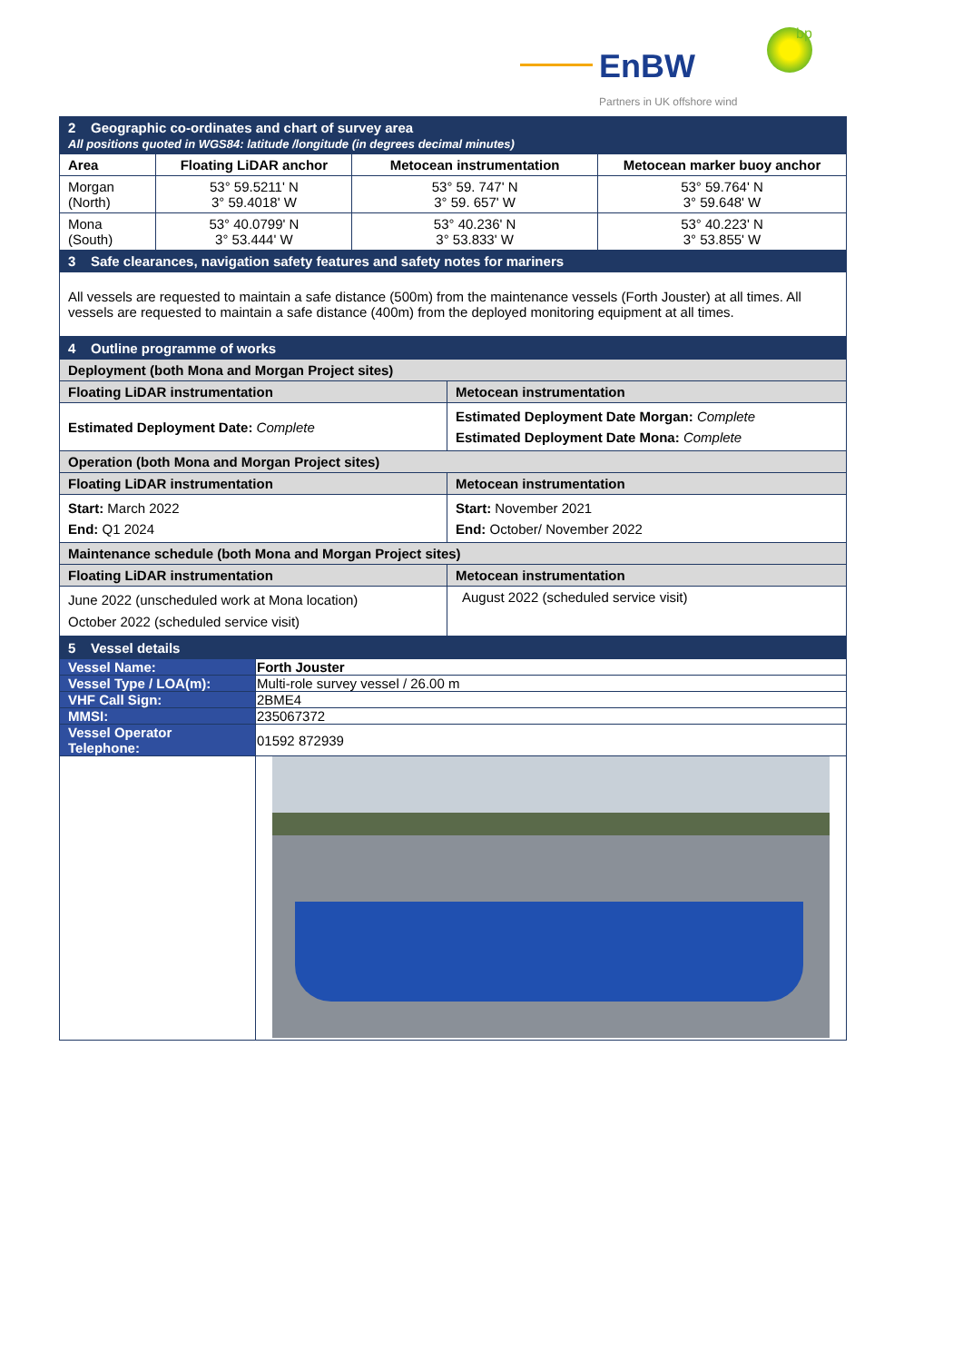EnBW
bp
Partners in UK offshore wind
| 2 Geographic co-ordinates and chart of survey area All positions quoted in WGS84: latitude /longitude (in degrees decimal minutes) | | | |
| Area | Floating LiDAR anchor | Metocean instrumentation | Metocean marker buoy anchor |
| Morgan (North) | 53° 59.5211' N 3° 59.4018' W | 53° 59. 747' N 3° 59. 657' W | 53° 59.764' N 3° 59.648' W |
| Mona (South) | 53° 40.0799' N 3° 53.444' W | 53° 40.236' N 3° 53.833' W | 53° 40.223' N 3° 53.855' W |
| 3 Safe clearances, navigation safety features and safety notes for mariners | | | |
| All vessels are requested to maintain a safe distance (500m) from the maintenance vessels (Forth Jouster) at all times. All vessels are requested to maintain a safe distance (400m) from the deployed monitoring equipment at all times. | | | |
| 4 Outline programme of works | |
| Deployment (both Mona and Morgan Project sites) | |
| Floating LiDAR instrumentation | Metocean instrumentation |
| Estimated Deployment Date: Complete | Estimated Deployment Date Morgan: Complete Estimated Deployment Date Mona: Complete |
| Operation (both Mona and Morgan Project sites) | |
| Floating LiDAR instrumentation | Metocean instrumentation |
| Start: March 2022 End: Q1 2024 | Start: November 2021 End: October/ November 2022 |
| Maintenance schedule (both Mona and Morgan Project sites) | |
| Floating LiDAR instrumentation | Metocean instrumentation |
| June 2022 (unscheduled work at Mona location) October 2022 (scheduled service visit) | August 2022 (scheduled service visit) |
| 5 Vessel details | |
| Vessel Name: | Forth Jouster |
| Vessel Type / LOA(m): | Multi-role survey vessel / 26.00 m |
| VHF Call Sign: | 2BME4 |
| MMSI: | 235067372 |
| Vessel Operator Telephone: | 01592 872939 |